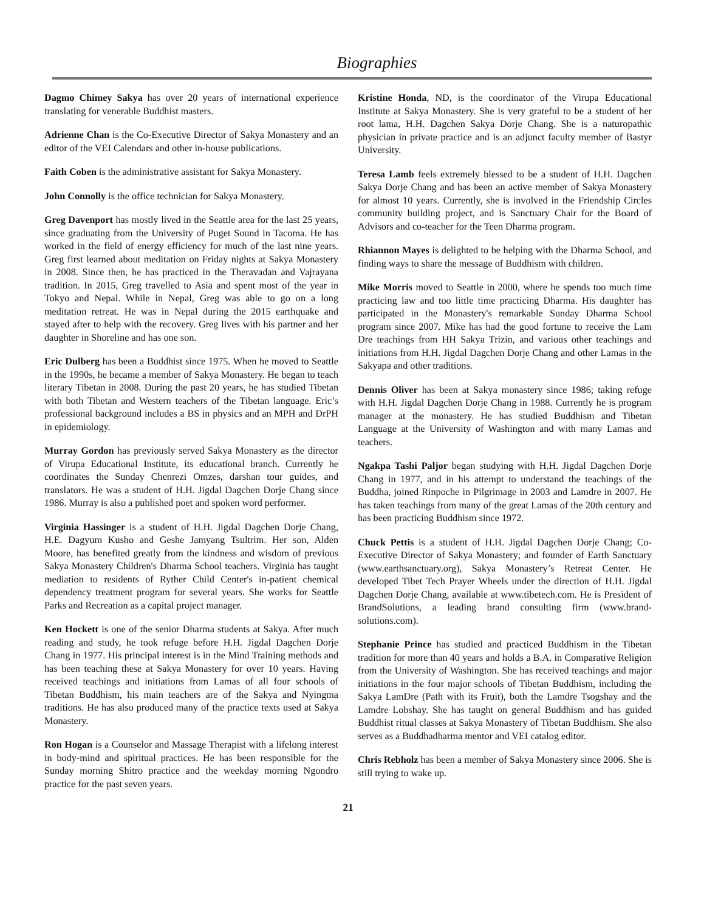Biographies
Dagmo Chimey Sakya has over 20 years of international experience translating for venerable Buddhist masters.
Adrienne Chan is the Co-Executive Director of Sakya Monastery and an editor of the VEI Calendars and other in-house publications.
Faith Coben is the administrative assistant for Sakya Monastery.
John Connolly is the office technician for Sakya Monastery.
Greg Davenport has mostly lived in the Seattle area for the last 25 years, since graduating from the University of Puget Sound in Tacoma. He has worked in the field of energy efficiency for much of the last nine years. Greg first learned about meditation on Friday nights at Sakya Monastery in 2008. Since then, he has practiced in the Theravadan and Vajrayana tradition. In 2015, Greg travelled to Asia and spent most of the year in Tokyo and Nepal. While in Nepal, Greg was able to go on a long meditation retreat. He was in Nepal during the 2015 earthquake and stayed after to help with the recovery. Greg lives with his partner and her daughter in Shoreline and has one son.
Eric Dulberg has been a Buddhist since 1975. When he moved to Seattle in the 1990s, he became a member of Sakya Monastery. He began to teach literary Tibetan in 2008. During the past 20 years, he has studied Tibetan with both Tibetan and Western teachers of the Tibetan language. Eric’s professional background includes a BS in physics and an MPH and DrPH in epidemiology.
Murray Gordon has previously served Sakya Monastery as the director of Virupa Educational Institute, its educational branch. Currently he coordinates the Sunday Chenrezi Omzes, darshan tour guides, and translators. He was a student of H.H. Jigdal Dagchen Dorje Chang since 1986. Murray is also a published poet and spoken word performer.
Virginia Hassinger is a student of H.H. Jigdal Dagchen Dorje Chang, H.E. Dagyum Kusho and Geshe Jamyang Tsultrim. Her son, Alden Moore, has benefited greatly from the kindness and wisdom of previous Sakya Monastery Children's Dharma School teachers. Virginia has taught mediation to residents of Ryther Child Center's in-patient chemical dependency treatment program for several years. She works for Seattle Parks and Recreation as a capital project manager.
Ken Hockett is one of the senior Dharma students at Sakya. After much reading and study, he took refuge before H.H. Jigdal Dagchen Dorje Chang in 1977. His principal interest is in the Mind Training methods and has been teaching these at Sakya Monastery for over 10 years. Having received teachings and initiations from Lamas of all four schools of Tibetan Buddhism, his main teachers are of the Sakya and Nyingma traditions. He has also produced many of the practice texts used at Sakya Monastery.
Ron Hogan is a Counselor and Massage Therapist with a lifelong interest in body-mind and spiritual practices. He has been responsible for the Sunday morning Shitro practice and the weekday morning Ngondro practice for the past seven years.
Kristine Honda, ND, is the coordinator of the Virupa Educational Institute at Sakya Monastery. She is very grateful to be a student of her root lama, H.H. Dagchen Sakya Dorje Chang. She is a naturopathic physician in private practice and is an adjunct faculty member of Bastyr University.
Teresa Lamb feels extremely blessed to be a student of H.H. Dagchen Sakya Dorje Chang and has been an active member of Sakya Monastery for almost 10 years. Currently, she is involved in the Friendship Circles community building project, and is Sanctuary Chair for the Board of Advisors and co-teacher for the Teen Dharma program.
Rhiannon Mayes is delighted to be helping with the Dharma School, and finding ways to share the message of Buddhism with children.
Mike Morris moved to Seattle in 2000, where he spends too much time practicing law and too little time practicing Dharma. His daughter has participated in the Monastery's remarkable Sunday Dharma School program since 2007. Mike has had the good fortune to receive the Lam Dre teachings from HH Sakya Trizin, and various other teachings and initiations from H.H. Jigdal Dagchen Dorje Chang and other Lamas in the Sakyapa and other traditions.
Dennis Oliver has been at Sakya monastery since 1986; taking refuge with H.H. Jigdal Dagchen Dorje Chang in 1988. Currently he is program manager at the monastery. He has studied Buddhism and Tibetan Language at the University of Washington and with many Lamas and teachers.
Ngakpa Tashi Paljor began studying with H.H. Jigdal Dagchen Dorje Chang in 1977, and in his attempt to understand the teachings of the Buddha, joined Rinpoche in Pilgrimage in 2003 and Lamdre in 2007. He has taken teachings from many of the great Lamas of the 20th century and has been practicing Buddhism since 1972.
Chuck Pettis is a student of H.H. Jigdal Dagchen Dorje Chang; Co-Executive Director of Sakya Monastery; and founder of Earth Sanctuary (www.earthsanctuary.org), Sakya Monastery’s Retreat Center. He developed Tibet Tech Prayer Wheels under the direction of H.H. Jigdal Dagchen Dorje Chang, available at www.tibetech.com. He is President of BrandSolutions, a leading brand consulting firm (www.brand-solutions.com).
Stephanie Prince has studied and practiced Buddhism in the Tibetan tradition for more than 40 years and holds a B.A. in Comparative Religion from the University of Washington. She has received teachings and major initiations in the four major schools of Tibetan Buddhism, including the Sakya LamDre (Path with its Fruit), both the Lamdre Tsogshay and the Lamdre Lobshay. She has taught on general Buddhism and has guided Buddhist ritual classes at Sakya Monastery of Tibetan Buddhism. She also serves as a Buddhadharma mentor and VEI catalog editor.
Chris Rebholz has been a member of Sakya Monastery since 2006. She is still trying to wake up.
21